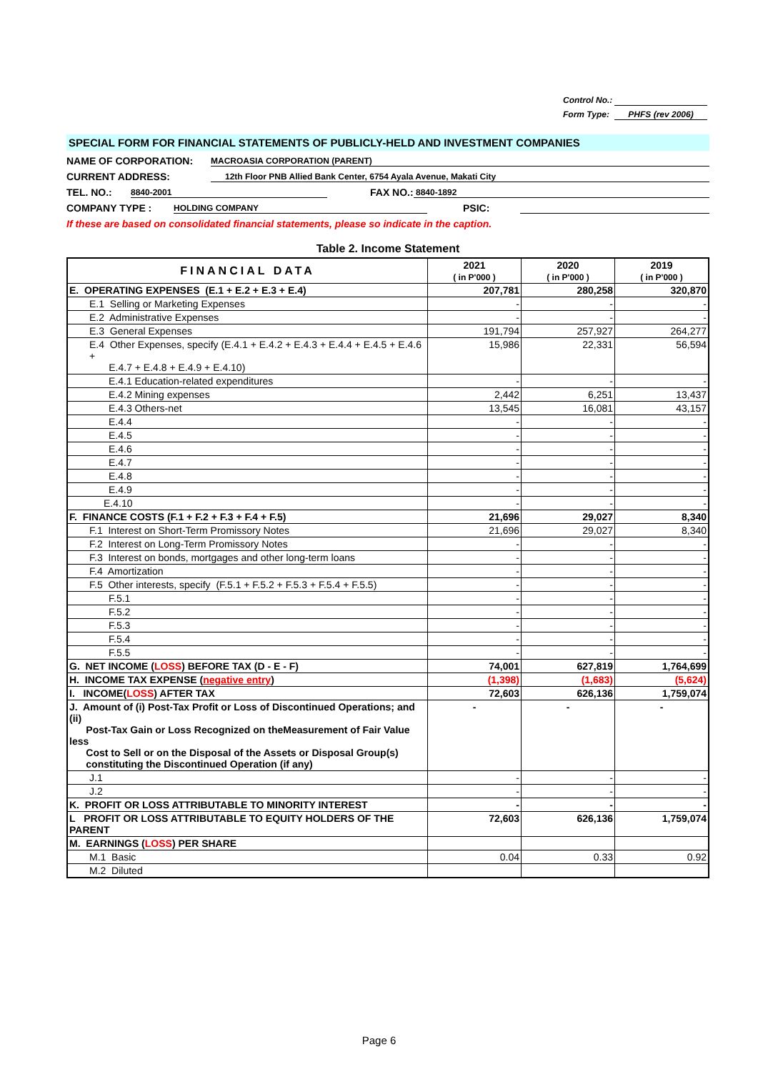Control No.:
Form Type: PHFS (rev 2006)
SPECIAL FORM FOR FINANCIAL STATEMENTS OF PUBLICLY-HELD AND INVESTMENT COMPANIES
NAME OF CORPORATION: MACROASIA CORPORATION (PARENT)
CURRENT ADDRESS: 12th Floor PNB Allied Bank Center, 6754 Ayala Avenue, Makati City
TEL. NO.: 8840-2001 FAX NO.: 8840-1892
COMPANY TYPE : HOLDING COMPANY PSIC:
If these are based on consolidated financial statements, please so indicate in the caption.
Table 2. Income Statement
| FINANCIAL DATA | 2021 ( in P'000 ) | 2020 ( in P'000 ) | 2019 ( in P'000 ) |
| --- | --- | --- | --- |
| E. OPERATING EXPENSES (E.1 + E.2 + E.3 + E.4) | 207,781 | 280,258 | 320,870 |
| E.1 Selling or Marketing Expenses | - | - | - |
| E.2 Administrative Expenses | - | - | - |
| E.3 General Expenses | 191,794 | 257,927 | 264,277 |
| E.4 Other Expenses, specify (E.4.1 + E.4.2 + E.4.3 + E.4.4 + E.4.5 + E.4.6 + E.4.7 + E.4.8 + E.4.9 + E.4.10) | 15,986 | 22,331 | 56,594 |
| E.4.1 Education-related expenditures | - | - | - |
| E.4.2 Mining expenses | 2,442 | 6,251 | 13,437 |
| E.4.3 Others-net | 13,545 | 16,081 | 43,157 |
| E.4.4 | - | - | - |
| E.4.5 | - | - | - |
| E.4.6 | - | - | - |
| E.4.7 | - | - | - |
| E.4.8 | - | - | - |
| E.4.9 | - | - | - |
| E.4.10 | - | - | - |
| F. FINANCE COSTS (F.1 + F.2 + F.3 + F.4 + F.5) | 21,696 | 29,027 | 8,340 |
| F.1 Interest on Short-Term Promissory Notes | 21,696 | 29,027 | 8,340 |
| F.2 Interest on Long-Term Promissory Notes | - | - | - |
| F.3 Interest on bonds, mortgages and other long-term loans | - | - | - |
| F.4 Amortization | - | - | - |
| F.5 Other interests, specify (F.5.1 + F.5.2 + F.5.3 + F.5.4 + F.5.5) | - | - | - |
| F.5.1 | - | - | - |
| F.5.2 | - | - | - |
| F.5.3 | - | - | - |
| F.5.4 | - | - | - |
| F.5.5 | - | - | - |
| G. NET INCOME ( LOSS ) BEFORE TAX (D - E - F) | 74,001 | 627,819 | 1,764,699 |
| H. INCOME TAX EXPENSE ( negative entry ) | (1,398) | (1,683) | (5,624) |
| I. INCOME( LOSS ) AFTER TAX | 72,603 | 626,136 | 1,759,074 |
| J. Amount of (i) Post-Tax Profit or Loss of Discontinued Operations; and (ii) Post-Tax Gain or Loss Recognized on theMeasurement of Fair Value less Cost to Sell or on the Disposal of the Assets or Disposal Group(s) constituting the Discontinued Operation (if any) | - | - | - |
| J.1 | - | - | - |
| J.2 | - | - | - |
| K. PROFIT OR LOSS ATTRIBUTABLE TO MINORITY INTEREST | - | - | - |
| L PROFIT OR LOSS ATTRIBUTABLE TO EQUITY HOLDERS OF THE PARENT | 72,603 | 626,136 | 1,759,074 |
| M. EARNINGS ( LOSS ) PER SHARE | | | |
| M.1 Basic | 0.04 | 0.33 | 0.92 |
| M.2 Diluted | | | |
Page 6